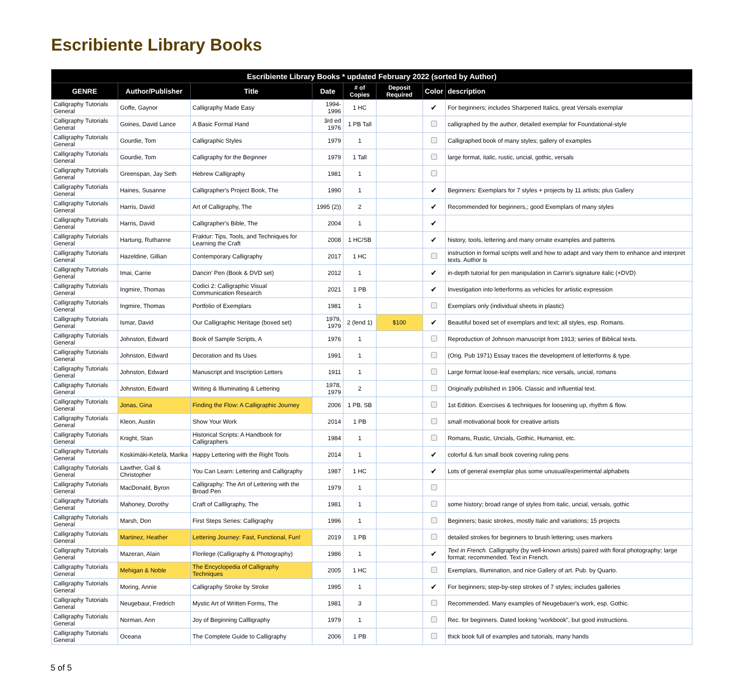Escribiente Library Books
| Escribiente Library Books * updated February 2022 (sorted by Author) | | | | | | | |
| --- | --- | --- | --- | --- | --- | --- | --- |
| GENRE | Author/Publisher | Title | Date | # of Copies | Deposit Required | Color | description |
| Calligraphy Tutorials General | Goffe, Gaynor | Calligraphy Made Easy | 1994-1996 | 1 HC | | ✔ | For beginners; includes Sharpened Italics, great Versals exemplar |
| Calligraphy Tutorials General | Goines, David Lance | A Basic Formal Hand | 3rd ed 1976 | 1 PB Tall | | | calligraphed by the author, detailed exemplar for Foundational-style |
| Calligraphy Tutorials General | Gourdie, Tom | Calligraphic Styles | 1979 | 1 | | | Calligraphed book of many styles; gallery of examples |
| Calligraphy Tutorials General | Gourdie, Tom | Calligraphy for the Beginner | 1979 | 1 Tall | | | large format, italic, rustic, uncial, gothic, versals |
| Calligraphy Tutorials General | Greenspan, Jay Seth | Hebrew Calligraphy | 1981 | 1 | | | |
| Calligraphy Tutorials General | Haines, Susanne | Calligrapher's Project Book, The | 1990 | 1 | | ✔ | Beginners: Exemplars for 7 styles + projects by 11 artists; plus Gallery |
| Calligraphy Tutorials General | Harris, David | Art of Calligraphy, The | 1995 (2)) | 2 | | ✔ | Recommended for beginners,; good Exemplars of many styles |
| Calligraphy Tutorials General | Harris, David | Calligrapher's Bible, The | 2004 | 1 | | ✔ | |
| Calligraphy Tutorials General | Hartung, Ruthanne | Fraktur: Tips, Tools, and Techniques for Learning the Craft | 2008 | 1 HC/SB | | ✔ | history, tools, lettering and many ornate examples and patterns |
| Calligraphy Tutorials General | Hazeldine, Gillian | Contemporary Calligraphy | 2017 | 1 HC | | | instruction in formal scripts well and how to adapt and vary them to enhance and interpret texts. Author is |
| Calligraphy Tutorials General | Imai, Carrie | Dancin' Pen (Book & DVD set) | 2012 | 1 | | ✔ | in-depth tutorial for pen manipulation in Carrie's signature italic (+DVD) |
| Calligraphy Tutorials General | Ingmire, Thomas | Codici 2: Calligraphic Visual Communication Research | 2021 | 1 PB | | ✔ | Investigation into letterforms as vehicles for artistic expression |
| Calligraphy Tutorials General | Ingmire, Thomas | Portfolio of Exemplars | 1981 | 1 | | | Exemplars only (individual sheets in plastic) |
| Calligraphy Tutorials General | Ismar, David | Our Calligraphic Heritage (boxed set) | 1979, 1979 | 2 (lend 1) | $100 | ✔ | Beautiful boxed set of exemplars and text; all styles, esp. Romans. |
| Calligraphy Tutorials General | Johnston, Edward | Book of Sample Scripts, A | 1976 | 1 | | | Reproduction of Johnson manuscript from 1913; series of Biblical texts. |
| Calligraphy Tutorials General | Johnston, Edward | Decoration and Its Uses | 1991 | 1 | | | (Orig. Pub 1971) Essay traces the development of letterforms & type. |
| Calligraphy Tutorials General | Johnston, Edward | Manuscript and Inscription Letters | 1911 | 1 | | | Large format loose-leaf exemplars; nice versals, uncial, romans |
| Calligraphy Tutorials General | Johnston, Edward | Writing & Illuminating & Lettering | 1978, 1979 | 2 | | | Originally published in 1906. Classic and influential text. |
| Calligraphy Tutorials General | Jonas, Gina | Finding the Flow: A Calligraphic Journey | 2006 | 1 PB, SB | | | 1st Edition. Exercises & techniques for loosening up, rhythm & flow. |
| Calligraphy Tutorials General | Kleon, Austin | Show Your Work | 2014 | 1 PB | | | small motivational book for creative artists |
| Calligraphy Tutorials General | Knight, Stan | Historical Scripts: A Handbook for Calligraphers | 1984 | 1 | | | Romans, Rustic, Uncials, Gothic, Humanist, etc. |
| Calligraphy Tutorials General | Koskimäki-Ketelä, Marika | Happy Lettering with the Right Tools | 2014 | 1 | | ✔ | colorful & fun small book covering ruling pens |
| Calligraphy Tutorials General | Lawther, Gail & Christopher | You Can Learn: Lettering and Calligraphy | 1987 | 1 HC | | ✔ | Lots of general exemplar plus some unusual/experimental alphabets |
| Calligraphy Tutorials General | MacDonald, Byron | Calligraphy: The Art of Lettering with the Broad Pen | 1979 | 1 | | | |
| Calligraphy Tutorials General | Mahoney, Dorothy | Craft of Callligraphy, The | 1981 | 1 | | | some history; broad range of styles from italic, uncial, versals, gothic |
| Calligraphy Tutorials General | Marsh, Don | First Steps Series: Calligraphy | 1996 | 1 | | | Beginners; basic strokes, mostly Italic and variations; 15 projects |
| Calligraphy Tutorials General | Martinez, Heather | Lettering Journey: Fast, Functional, Fun! | 2019 | 1 PB | | | detailed strokes for beginners to brush lettering; uses markers |
| Calligraphy Tutorials General | Mazeran, Alain | Florilege (Calligraphy & Photography) | 1986 | 1 | | ✔ | Text in French. Calligraphy (by well-known artists) paired with floral photography; large format; recommended. Text in French. |
| Calligraphy Tutorials General | Mehigan & Noble | The Encyclopedia of Calligraphy Techniques | 2005 | 1 HC | | | Exemplars, Illumination, and nice Gallery of art. Pub. by Quarto. |
| Calligraphy Tutorials General | Moring, Annie | Calligraphy Stroke by Stroke | 1995 | 1 | | ✔ | For beginners; step-by-step strokes of 7 styles; includes galleries |
| Calligraphy Tutorials General | Neugebaur, Fredrich | Mystic Art of Written Forms, The | 1981 | 3 | | | Recommended. Many examples of Neugebauer's work, esp. Gothic. |
| Calligraphy Tutorials General | Norman, Ann | Joy of Beginning Callligraphy | 1979 | 1 | | | Rec. for beginners. Dated looking “workbook”, but good instructions. |
| Calligraphy Tutorials General | Oceana | The Complete Guide to Calligraphy | 2006 | 1 PB | | | thick book full of examples and tutorials, many hands |
5 of 5